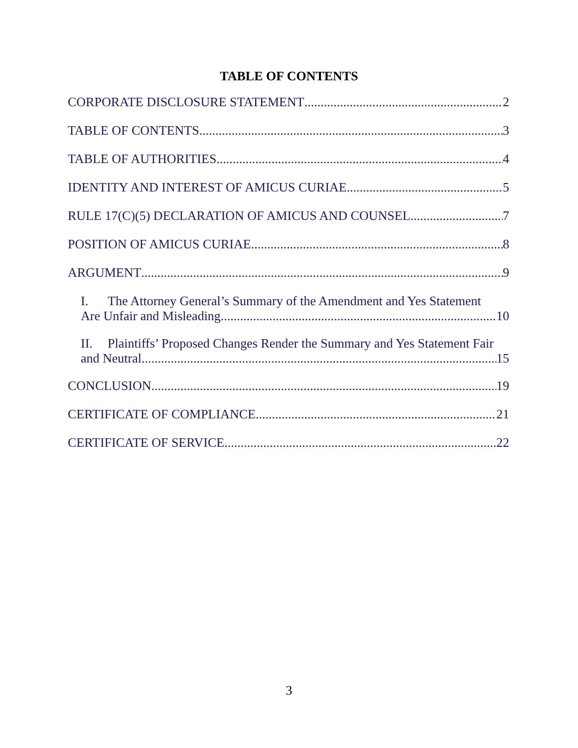TABLE OF CONTENTS
CORPORATE DISCLOSURE STATEMENT 2
TABLE OF CONTENTS 3
TABLE OF AUTHORITIES 4
IDENTITY AND INTEREST OF AMICUS CURIAE 5
RULE 17(C)(5) DECLARATION OF AMICUS AND COUNSEL 7
POSITION OF AMICUS CURIAE 8
ARGUMENT 9
I. The Attorney General’s Summary of the Amendment and Yes Statement
Are Unfair and Misleading. 10
II. Plaintiffs’ Proposed Changes Render the Summary and Yes Statement Fair
and Neutral 15
CONCLUSION 19
CERTIFICATE OF COMPLIANCE 21
CERTIFICATE OF SERVICE 22
3